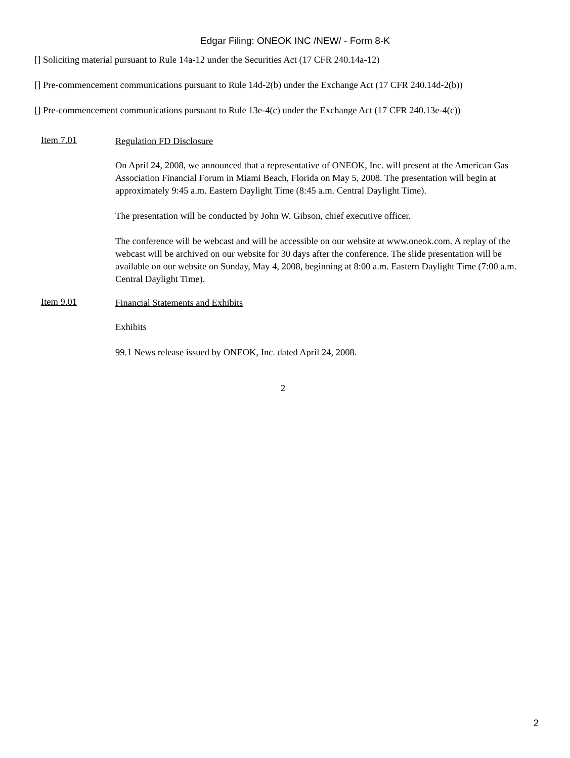Edgar Filing: ONEOK INC /NEW/ - Form 8-K
[] Soliciting material pursuant to Rule 14a-12 under the Securities Act (17 CFR 240.14a-12)
[] Pre-commencement communications pursuant to Rule 14d-2(b) under the Exchange Act (17 CFR 240.14d-2(b))
[] Pre-commencement communications pursuant to Rule 13e-4(c) under the Exchange Act (17 CFR 240.13e-4(c))
Item 7.01
Regulation FD Disclosure
On April 24, 2008, we announced that a representative of ONEOK, Inc. will present at the American Gas Association Financial Forum in Miami Beach, Florida on May 5, 2008. The presentation will begin at approximately 9:45 a.m. Eastern Daylight Time (8:45 a.m. Central Daylight Time).
The presentation will be conducted by John W. Gibson, chief executive officer.
The conference will be webcast and will be accessible on our website at www.oneok.com. A replay of the webcast will be archived on our website for 30 days after the conference. The slide presentation will be available on our website on Sunday, May 4, 2008, beginning at 8:00 a.m. Eastern Daylight Time (7:00 a.m. Central Daylight Time).
Item 9.01
Financial Statements and Exhibits
Exhibits
99.1 News release issued by ONEOK, Inc. dated April 24, 2008.
2
2